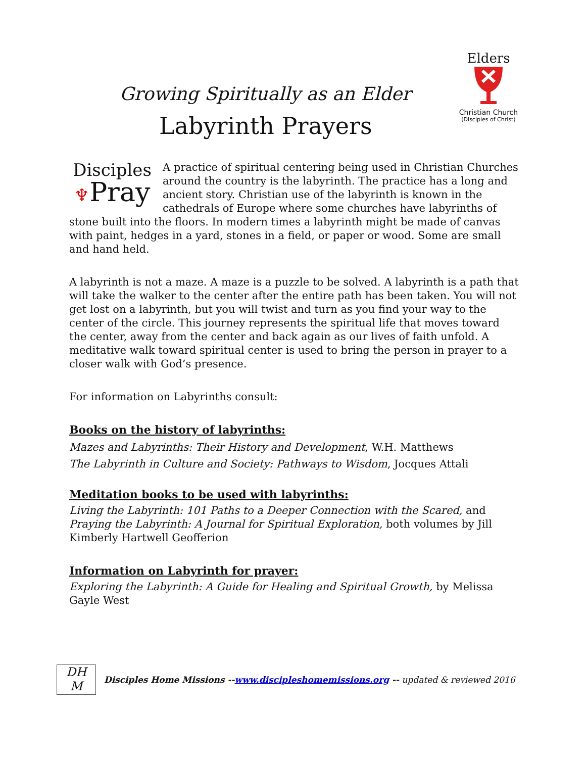Growing Spiritually as an Elder
Labyrinth Prayers
Elders
Christian Church
(Disciples of Christ)
Disciples
♆Pray
A practice of spiritual centering being used in Christian Churches around the country is the labyrinth. The practice has a long and ancient story. Christian use of the labyrinth is known in the cathedrals of Europe where some churches have labyrinths of stone built into the floors. In modern times a labyrinth might be made of canvas with paint, hedges in a yard, stones in a field, or paper or wood. Some are small and hand held.
A labyrinth is not a maze. A maze is a puzzle to be solved. A labyrinth is a path that will take the walker to the center after the entire path has been taken. You will not get lost on a labyrinth, but you will twist and turn as you find your way to the center of the circle. This journey represents the spiritual life that moves toward the center, away from the center and back again as our lives of faith unfold. A meditative walk toward spiritual center is used to bring the person in prayer to a closer walk with God’s presence.
For information on Labyrinths consult:
Books on the history of labyrinths:
Mazes and Labyrinths: Their History and Development, W.H. Matthews
The Labyrinth in Culture and Society: Pathways to Wisdom, Jocques Attali
Meditation books to be used with labyrinths:
Living the Labyrinth: 101 Paths to a Deeper Connection with the Scared, and Praying the Labyrinth: A Journal for Spiritual Exploration, both volumes by Jill Kimberly Hartwell Geofferion
Information on Labyrinth for prayer:
Exploring the Labyrinth: A Guide for Healing and Spiritual Growth, by Melissa Gayle West
DH
M
Disciples Home Missions --www.discipleshomemissions.org -- updated & reviewed 2016